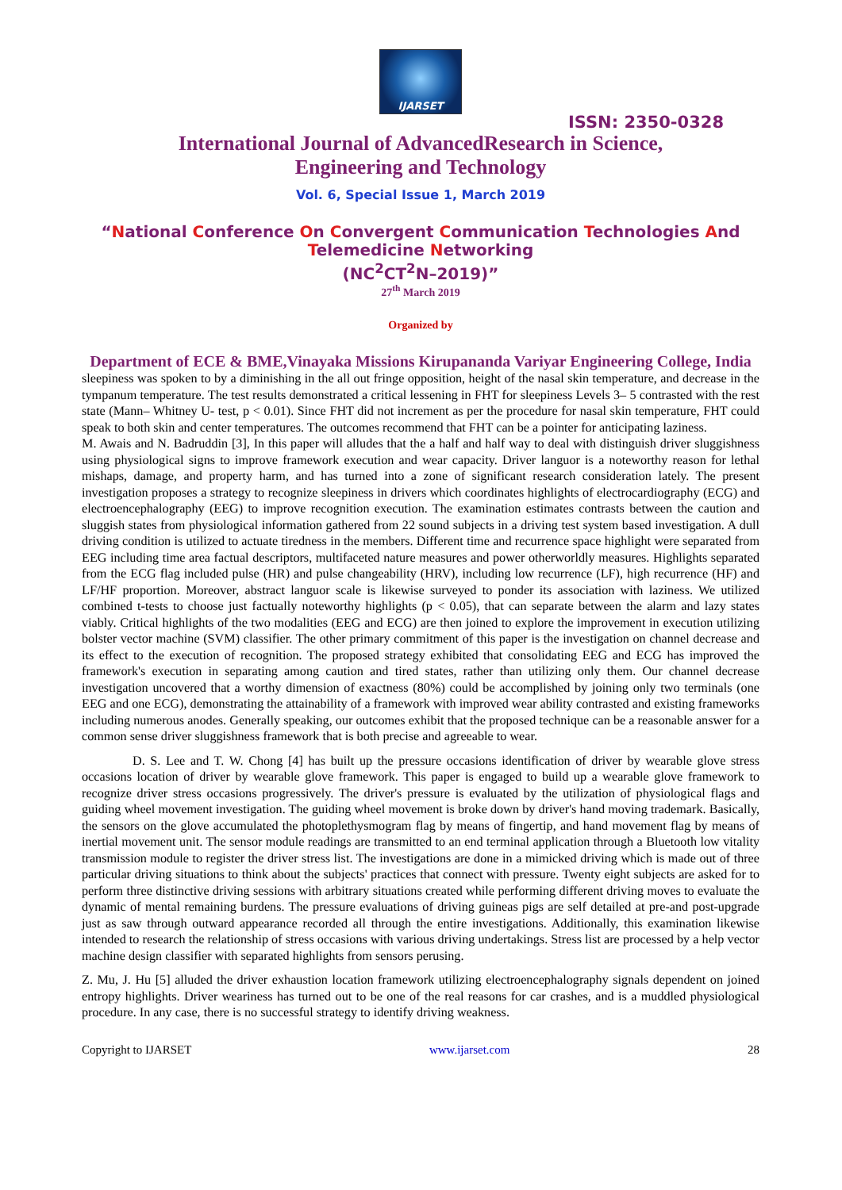IJARSET
ISSN: 2350-0328
International Journal of AdvancedResearch in Science,
Engineering and Technology
Vol. 6, Special Issue 1, March 2019
“National Conference On Convergent Communication Technologies And
Telemedicine Networking
(NC<sup>2</sup>CT<sup>2</sup>N–2019)”
27<sup>th</sup> March 2019
Organized by
Department of ECE & BME,Vinayaka Missions Kirupananda Variyar Engineering College, India
sleepiness was spoken to by a diminishing in the all out fringe opposition, height of the nasal skin temperature, and decrease in the tympanum temperature. The test results demonstrated a critical lessening in FHT for sleepiness Levels 3– 5 contrasted with the rest state (Mann– Whitney U- test, p < 0.01). Since FHT did not increment as per the procedure for nasal skin temperature, FHT could speak to both skin and center temperatures. The outcomes recommend that FHT can be a pointer for anticipating laziness.
M. Awais and N. Badruddin [3], In this paper will alludes that the a half and half way to deal with distinguish driver sluggishness using physiological signs to improve framework execution and wear capacity. Driver languor is a noteworthy reason for lethal mishaps, damage, and property harm, and has turned into a zone of significant research consideration lately. The present investigation proposes a strategy to recognize sleepiness in drivers which coordinates highlights of electrocardiography (ECG) and electroencephalography (EEG) to improve recognition execution. The examination estimates contrasts between the caution and sluggish states from physiological information gathered from 22 sound subjects in a driving test system based investigation. A dull driving condition is utilized to actuate tiredness in the members. Different time and recurrence space highlight were separated from EEG including time area factual descriptors, multifaceted nature measures and power otherworldly measures. Highlights separated from the ECG flag included pulse (HR) and pulse changeability (HRV), including low recurrence (LF), high recurrence (HF) and LF/HF proportion. Moreover, abstract languor scale is likewise surveyed to ponder its association with laziness. We utilized combined t-tests to choose just factually noteworthy highlights (p < 0.05), that can separate between the alarm and lazy states viably. Critical highlights of the two modalities (EEG and ECG) are then joined to explore the improvement in execution utilizing bolster vector machine (SVM) classifier. The other primary commitment of this paper is the investigation on channel decrease and its effect to the execution of recognition. The proposed strategy exhibited that consolidating EEG and ECG has improved the framework's execution in separating among caution and tired states, rather than utilizing only them. Our channel decrease investigation uncovered that a worthy dimension of exactness (80%) could be accomplished by joining only two terminals (one EEG and one ECG), demonstrating the attainability of a framework with improved wear ability contrasted and existing frameworks including numerous anodes. Generally speaking, our outcomes exhibit that the proposed technique can be a reasonable answer for a common sense driver sluggishness framework that is both precise and agreeable to wear.
D. S. Lee and T. W. Chong [4] has built up the pressure occasions identification of driver by wearable glove stress occasions location of driver by wearable glove framework. This paper is engaged to build up a wearable glove framework to recognize driver stress occasions progressively. The driver's pressure is evaluated by the utilization of physiological flags and guiding wheel movement investigation. The guiding wheel movement is broke down by driver's hand moving trademark. Basically, the sensors on the glove accumulated the photoplethysmogram flag by means of fingertip, and hand movement flag by means of inertial movement unit. The sensor module readings are transmitted to an end terminal application through a Bluetooth low vitality transmission module to register the driver stress list. The investigations are done in a mimicked driving which is made out of three particular driving situations to think about the subjects' practices that connect with pressure. Twenty eight subjects are asked for to perform three distinctive driving sessions with arbitrary situations created while performing different driving moves to evaluate the dynamic of mental remaining burdens. The pressure evaluations of driving guineas pigs are self detailed at pre-and post-upgrade just as saw through outward appearance recorded all through the entire investigations. Additionally, this examination likewise intended to research the relationship of stress occasions with various driving undertakings. Stress list are processed by a help vector machine design classifier with separated highlights from sensors perusing.
Z. Mu, J. Hu [5] alluded the driver exhaustion location framework utilizing electroencephalography signals dependent on joined entropy highlights. Driver weariness has turned out to be one of the real reasons for car crashes, and is a muddled physiological procedure. In any case, there is no successful strategy to identify driving weakness.
Copyright to IJARSET www.ijarset.com 28